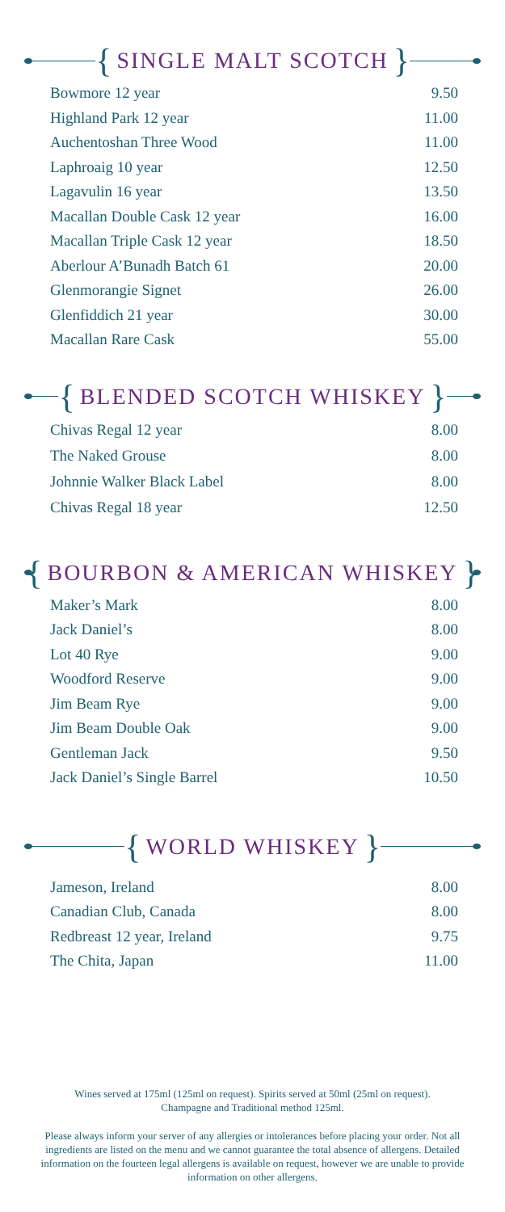{
SINGLE MALT SCOTCH
}
| Bowmore 12 year | 9.50 |
| Highland Park 12 year | 11.00 |
| Auchentoshan Three Wood | 11.00 |
| Laphroaig 10 year | 12.50 |
| Lagavulin 16 year | 13.50 |
| Macallan Double Cask 12 year | 16.00 |
| Macallan Triple Cask 12 year | 18.50 |
| Aberlour A’Bunadh Batch 61 | 20.00 |
| Glenmorangie Signet | 26.00 |
| Glenfiddich 21 year | 30.00 |
| Macallan Rare Cask | 55.00 |
{
BLENDED SCOTCH WHISKEY
}
| Chivas Regal 12 year | 8.00 |
| The Naked Grouse | 8.00 |
| Johnnie Walker Black Label | 8.00 |
| Chivas Regal 18 year | 12.50 |
{
BOURBON & AMERICAN WHISKEY
}
| Maker’s Mark | 8.00 |
| Jack Daniel’s | 8.00 |
| Lot 40 Rye | 9.00 |
| Woodford Reserve | 9.00 |
| Jim Beam Rye | 9.00 |
| Jim Beam Double Oak | 9.00 |
| Gentleman Jack | 9.50 |
| Jack Daniel’s Single Barrel | 10.50 |
{
WORLD WHISKEY
}
| Jameson, Ireland | 8.00 |
| Canadian Club, Canada | 8.00 |
| Redbreast 12 year, Ireland | 9.75 |
| The Chita, Japan | 11.00 |
Wines served at 175ml (125ml on request). Spirits served at 50ml (25ml on request).
Champagne and Traditional method 125ml.
Please always inform your server of any allergies or intolerances before placing your order. Not all ingredients are listed on the menu and we cannot guarantee the total absence of allergens. Detailed information on the fourteen legal allergens is available on request, however we are unable to provide information on other allergens.